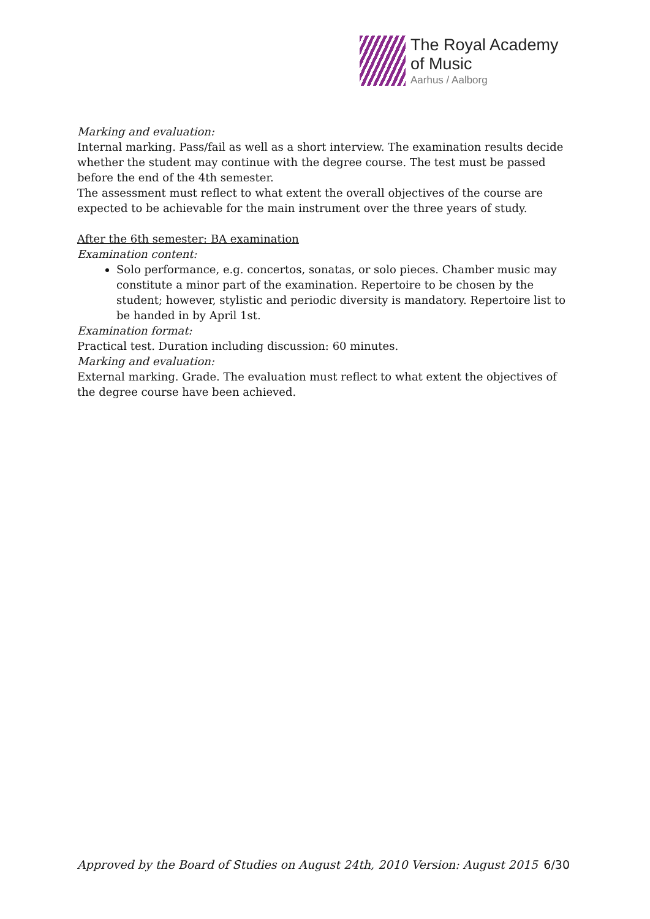The Royal Academy
of Music
Aarhus / Aalborg
Marking and evaluation:
Internal marking. Pass/fail as well as a short interview. The examination results decide whether the student may continue with the degree course. The test must be passed before the end of the 4th semester.
The assessment must reflect to what extent the overall objectives of the course are expected to be achievable for the main instrument over the three years of study.
After the 6th semester: BA examination
Examination content:
Solo performance, e.g. concertos, sonatas, or solo pieces. Chamber music may constitute a minor part of the examination. Repertoire to be chosen by the student; however, stylistic and periodic diversity is mandatory. Repertoire list to be handed in by April 1st.
Examination format:
Practical test. Duration including discussion: 60 minutes.
Marking and evaluation:
External marking. Grade. The evaluation must reflect to what extent the objectives of the degree course have been achieved.
Approved by the Board of Studies on August 24th, 2010 Version: August 2015 6/30